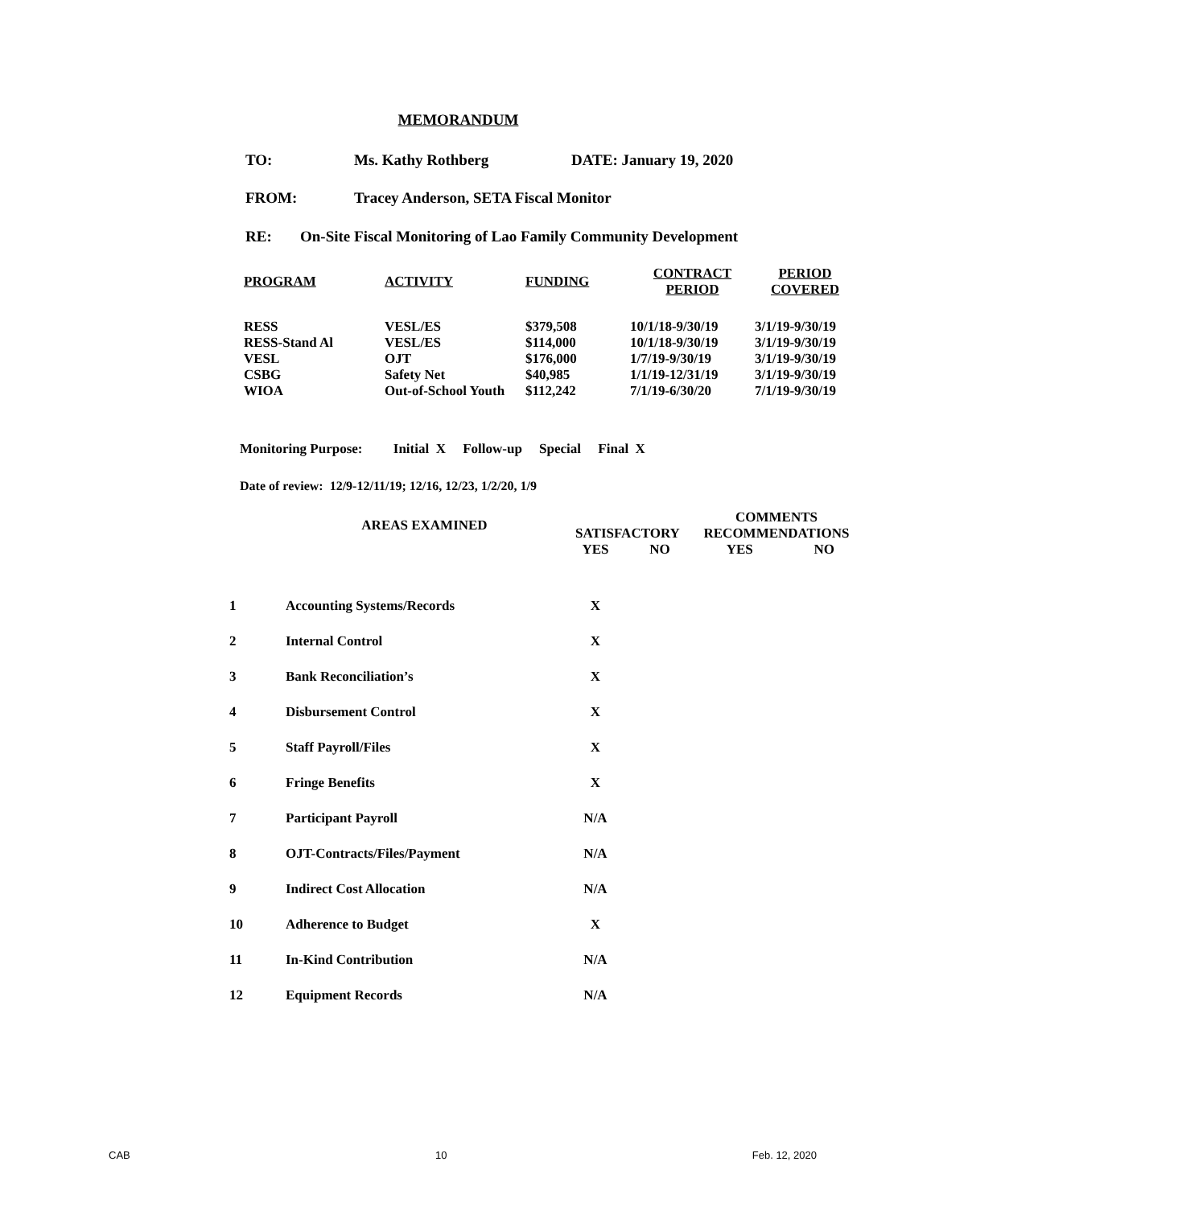MEMORANDUM
TO: Ms. Kathy Rothberg DATE: January 19, 2020
FROM: Tracey Anderson, SETA Fiscal Monitor
RE: On-Site Fiscal Monitoring of Lao Family Community Development
| PROGRAM | ACTIVITY | FUNDING | CONTRACT PERIOD | PERIOD COVERED |
| --- | --- | --- | --- | --- |
| RESS | VESL/ES | $379,508 | 10/1/18-9/30/19 | 3/1/19-9/30/19 |
| RESS-Stand Al | VESL/ES | $114,000 | 10/1/18-9/30/19 | 3/1/19-9/30/19 |
| VESL | OJT | $176,000 | 1/7/19-9/30/19 | 3/1/19-9/30/19 |
| CSBG | Safety Net | $40,985 | 1/1/19-12/31/19 | 3/1/19-9/30/19 |
| WIOA | Out-of-School Youth | $112,242 | 7/1/19-6/30/20 | 7/1/19-9/30/19 |
Monitoring Purpose: Initial X Follow-up Special Final X
Date of review: 12/9-12/11/19; 12/16, 12/23, 1/2/20, 1/9
| | AREAS EXAMINED | | | COMMENTS | |
| --- | --- | --- | --- | --- | --- |
| | | SATISFACTORY | | RECOMMENDATIONS | |
| | | YES | NO | YES | NO |
| 1 | Accounting Systems/Records | X | | | |
| 2 | Internal Control | X | | | |
| 3 | Bank Reconciliation’s | X | | | |
| 4 | Disbursement Control | X | | | |
| 5 | Staff Payroll/Files | X | | | |
| 6 | Fringe Benefits | X | | | |
| 7 | Participant Payroll | N/A | | | |
| 8 | OJT-Contracts/Files/Payment | N/A | | | |
| 9 | Indirect Cost Allocation | N/A | | | |
| 10 | Adherence to Budget | X | | | |
| 11 | In-Kind Contribution | N/A | | | |
| 12 | Equipment Records | N/A | | | |
CAB 10 Feb. 12, 2020